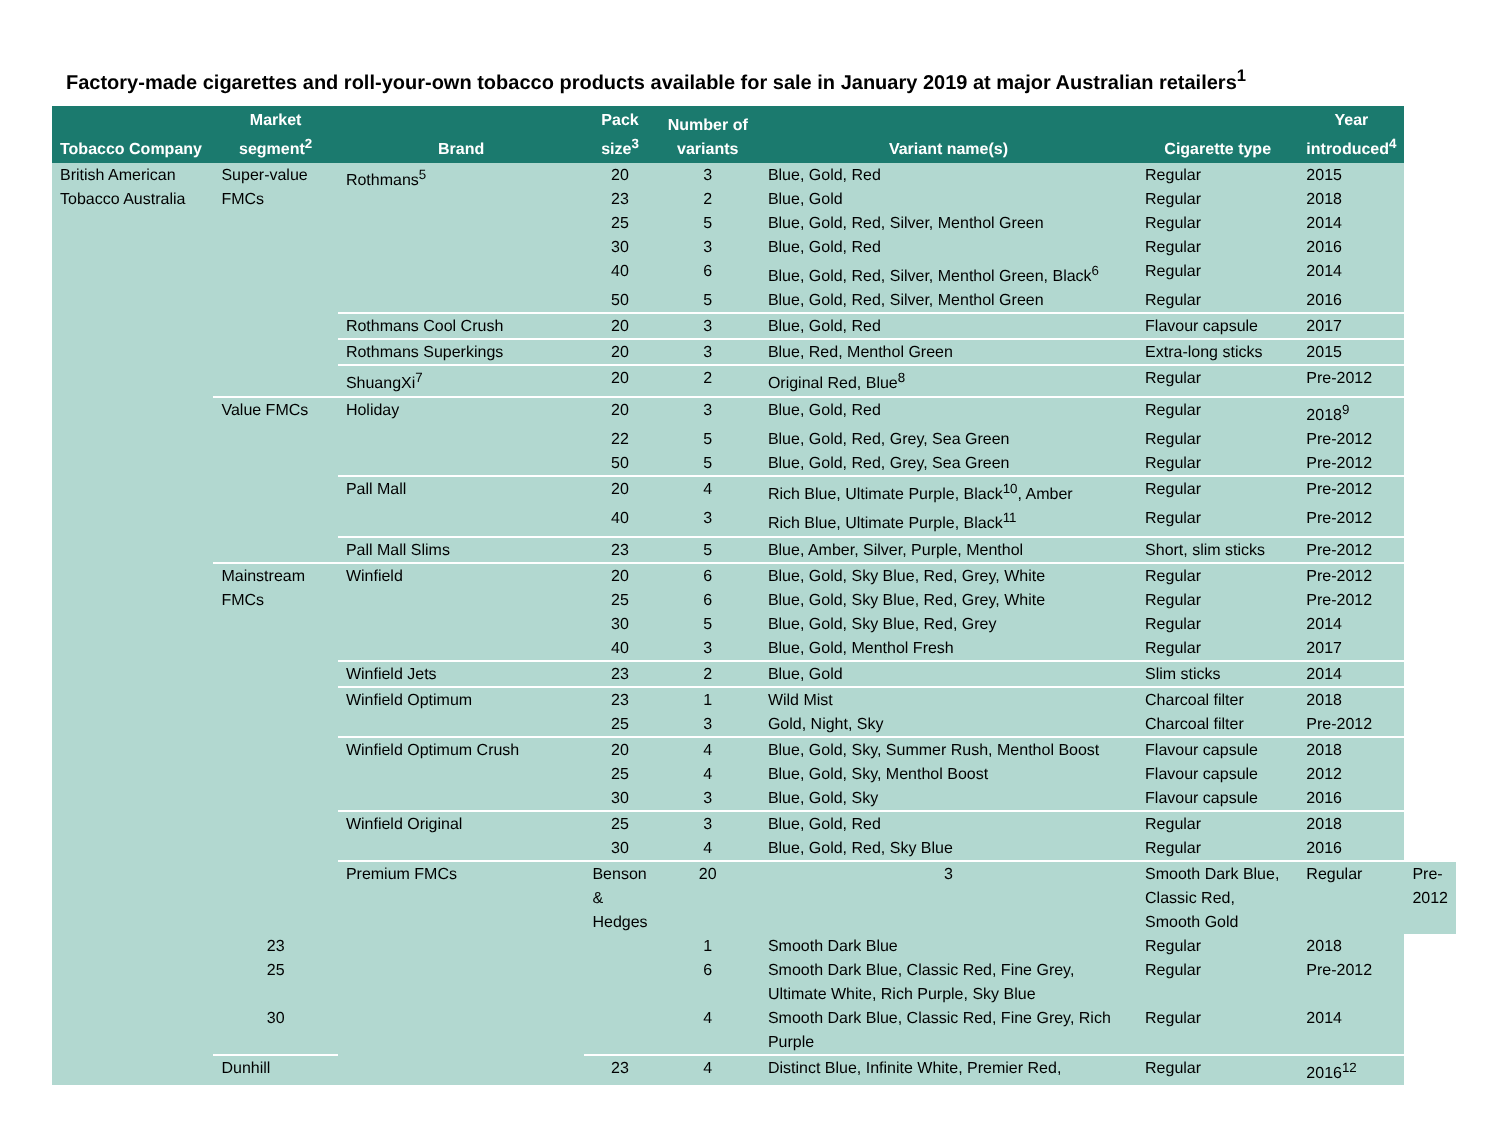Factory-made cigarettes and roll-your-own tobacco products available for sale in January 2019 at major Australian retailers<sup>1</sup>
| Tobacco Company | Market segment<sup>2</sup> | Brand | Pack size<sup>3</sup> | Number of variants | Variant name(s) | Cigarette type | Year introduced<sup>4</sup> | |
| --- | --- | --- | --- | --- | --- | --- | --- | --- |
| British American Tobacco Australia | Super-value FMCs | Rothmans<sup>5</sup> | 20 | 3 | Blue, Gold, Red | Regular | 2015 | |
| | | | 23 | 2 | Blue, Gold | Regular | 2018 | |
| | | | 25 | 5 | Blue, Gold, Red, Silver, Menthol Green | Regular | 2014 | |
| | | | 30 | 3 | Blue, Gold, Red | Regular | 2016 | |
| | | | 40 | 6 | Blue, Gold, Red, Silver, Menthol Green, Black<sup>6</sup> | Regular | 2014 | |
| | | | 50 | 5 | Blue, Gold, Red, Silver, Menthol Green | Regular | 2016 | |
| | | Rothmans Cool Crush | 20 | 3 | Blue, Gold, Red | Flavour capsule | 2017 | |
| | | Rothmans Superkings | 20 | 3 | Blue, Red, Menthol Green | Extra-long sticks | 2015 | |
| | | ShuangXi<sup>7</sup> | 20 | 2 | Original Red, Blue<sup>8</sup> | Regular | Pre-2012 | |
| | Value FMCs | Holiday | 20 | 3 | Blue, Gold, Red | Regular | 2018<sup>9</sup> | |
| | | | 22 | 5 | Blue, Gold, Red, Grey, Sea Green | Regular | Pre-2012 | |
| | | | 50 | 5 | Blue, Gold, Red, Grey, Sea Green | Regular | Pre-2012 | |
| | | Pall Mall | 20 | 4 | Rich Blue, Ultimate Purple, Black<sup>10</sup>, Amber | Regular | Pre-2012 | |
| | | | 40 | 3 | Rich Blue, Ultimate Purple, Black<sup>11</sup> | Regular | Pre-2012 | |
| | | Pall Mall Slims | 23 | 5 | Blue, Amber, Silver, Purple, Menthol | Short, slim sticks | Pre-2012 | |
| | Mainstream FMCs | Winfield | 20 | 6 | Blue, Gold, Sky Blue, Red, Grey, White | Regular | Pre-2012 | |
| | | | 25 | 6 | Blue, Gold, Sky Blue, Red, Grey, White | Regular | Pre-2012 | |
| | | | 30 | 5 | Blue, Gold, Sky Blue, Red, Grey | Regular | 2014 | |
| | | | 40 | 3 | Blue, Gold, Menthol Fresh | Regular | 2017 | |
| | | Winfield Jets | 23 | 2 | Blue, Gold | Slim sticks | 2014 | |
| | | Winfield Optimum | 23 | 1 | Wild Mist | Charcoal filter | 2018 | |
| | | | 25 | 3 | Gold, Night, Sky | Charcoal filter | Pre-2012 | |
| | | Winfield Optimum Crush | 20 | 4 | Blue, Gold, Sky, Summer Rush, Menthol Boost | Flavour capsule | 2018 | |
| | | | 25 | 4 | Blue, Gold, Sky, Menthol Boost | Flavour capsule | 2012 | |
| | | | 30 | 3 | Blue, Gold, Sky | Flavour capsule | 2016 | |
| | | Winfield Original | 25 | 3 | Blue, Gold, Red | Regular | 2018 | |
| | | | 30 | 4 | Blue, Gold, Red, Sky Blue | Regular | 2016 | |
| | | Premium FMCs | Benson & Hedges | 20 | 3 | Smooth Dark Blue, Classic Red, Smooth Gold | Regular | Pre-2012 |
| | 23 | | | 1 | Smooth Dark Blue | Regular | 2018 | |
| | 25 | | | 6 | Smooth Dark Blue, Classic Red, Fine Grey, Ultimate White, Rich Purple, Sky Blue | Regular | Pre-2012 | |
| | 30 | | | 4 | Smooth Dark Blue, Classic Red, Fine Grey, Rich Purple | Regular | 2014 | |
| | Dunhill | | 23 | 4 | Distinct Blue, Infinite White, Premier Red, | Regular | 2016<sup>12</sup> | |